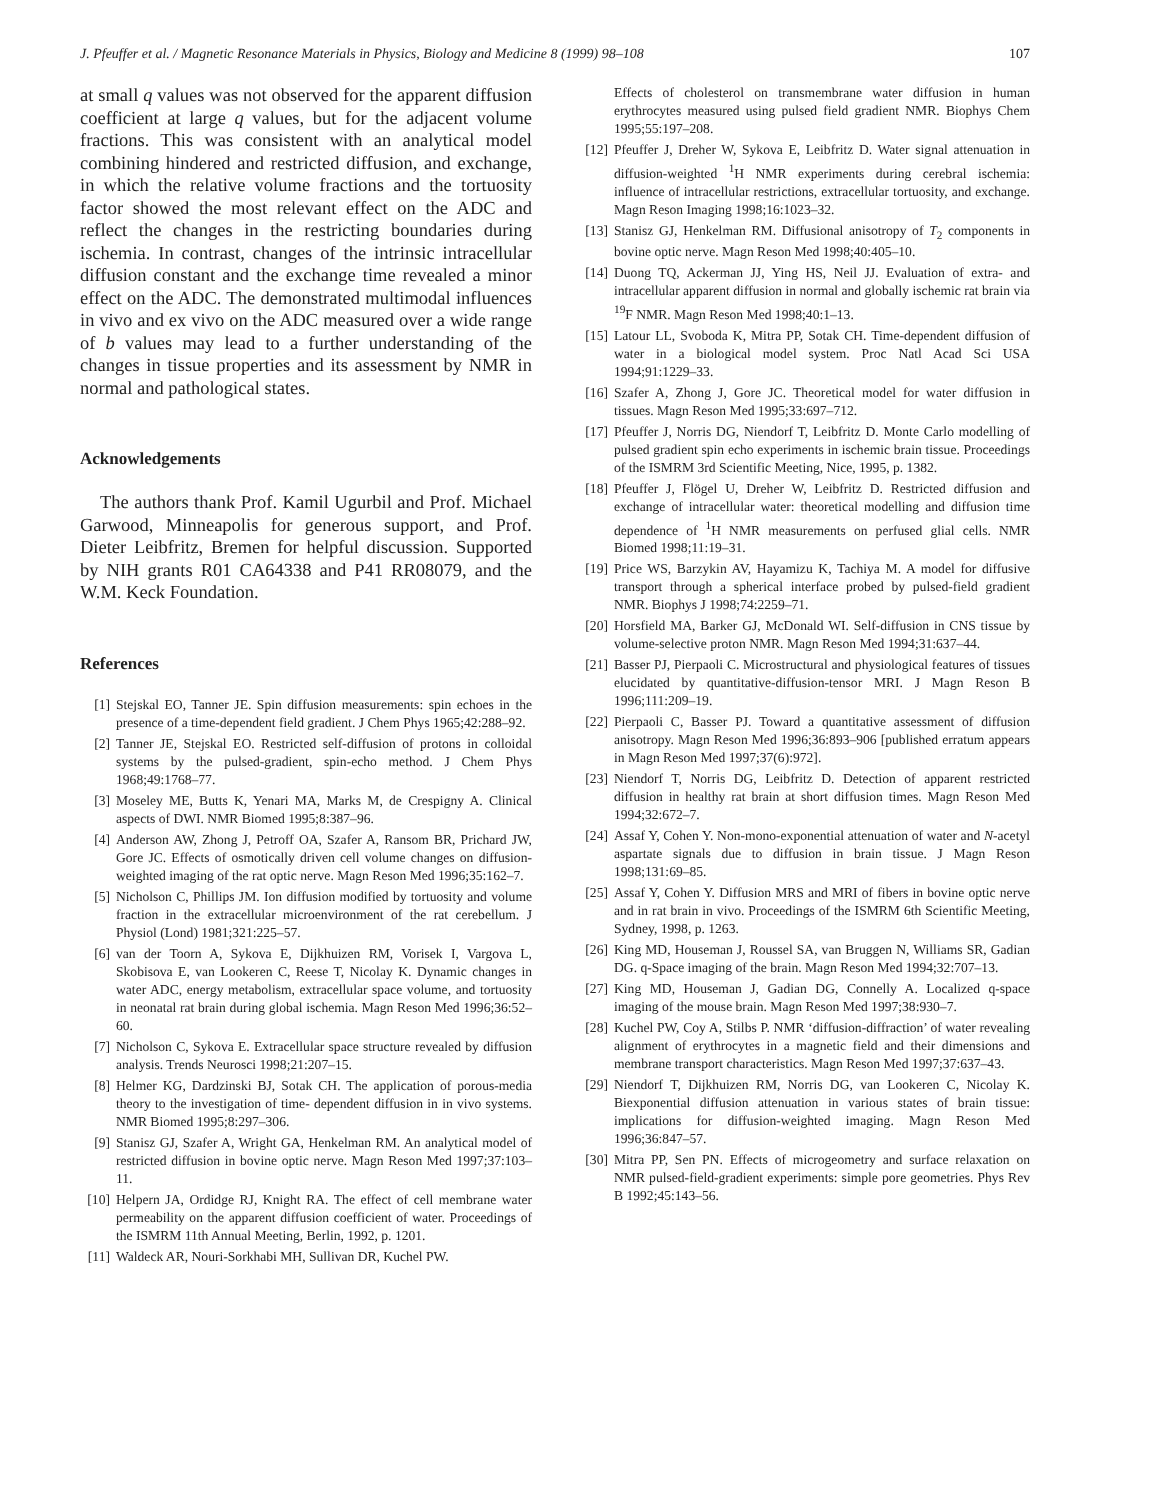J. Pfeuffer et al. / Magnetic Resonance Materials in Physics, Biology and Medicine 8 (1999) 98–108 107
at small q values was not observed for the apparent diffusion coefficient at large q values, but for the adjacent volume fractions. This was consistent with an analytical model combining hindered and restricted diffusion, and exchange, in which the relative volume fractions and the tortuosity factor showed the most relevant effect on the ADC and reflect the changes in the restricting boundaries during ischemia. In contrast, changes of the intrinsic intracellular diffusion constant and the exchange time revealed a minor effect on the ADC. The demonstrated multimodal influences in vivo and ex vivo on the ADC measured over a wide range of b values may lead to a further understanding of the changes in tissue properties and its assessment by NMR in normal and pathological states.
Acknowledgements
The authors thank Prof. Kamil Ugurbil and Prof. Michael Garwood, Minneapolis for generous support, and Prof. Dieter Leibfritz, Bremen for helpful discussion. Supported by NIH grants R01 CA64338 and P41 RR08079, and the W.M. Keck Foundation.
References
[1] Stejskal EO, Tanner JE. Spin diffusion measurements: spin echoes in the presence of a time-dependent field gradient. J Chem Phys 1965;42:288–92.
[2] Tanner JE, Stejskal EO. Restricted self-diffusion of protons in colloidal systems by the pulsed-gradient, spin-echo method. J Chem Phys 1968;49:1768–77.
[3] Moseley ME, Butts K, Yenari MA, Marks M, de Crespigny A. Clinical aspects of DWI. NMR Biomed 1995;8:387–96.
[4] Anderson AW, Zhong J, Petroff OA, Szafer A, Ransom BR, Prichard JW, Gore JC. Effects of osmotically driven cell volume changes on diffusion-weighted imaging of the rat optic nerve. Magn Reson Med 1996;35:162–7.
[5] Nicholson C, Phillips JM. Ion diffusion modified by tortuosity and volume fraction in the extracellular microenvironment of the rat cerebellum. J Physiol (Lond) 1981;321:225–57.
[6] van der Toorn A, Sykova E, Dijkhuizen RM, Vorisek I, Vargova L, Skobisova E, van Lookeren C, Reese T, Nicolay K. Dynamic changes in water ADC, energy metabolism, extracellular space volume, and tortuosity in neonatal rat brain during global ischemia. Magn Reson Med 1996;36:52–60.
[7] Nicholson C, Sykova E. Extracellular space structure revealed by diffusion analysis. Trends Neurosci 1998;21:207–15.
[8] Helmer KG, Dardzinski BJ, Sotak CH. The application of porous-media theory to the investigation of time- dependent diffusion in in vivo systems. NMR Biomed 1995;8:297–306.
[9] Stanisz GJ, Szafer A, Wright GA, Henkelman RM. An analytical model of restricted diffusion in bovine optic nerve. Magn Reson Med 1997;37:103–11.
[10] Helpern JA, Ordidge RJ, Knight RA. The effect of cell membrane water permeability on the apparent diffusion coefficient of water. Proceedings of the ISMRM 11th Annual Meeting, Berlin, 1992, p. 1201.
[11] Waldeck AR, Nouri-Sorkhabi MH, Sullivan DR, Kuchel PW.
Effects of cholesterol on transmembrane water diffusion in human erythrocytes measured using pulsed field gradient NMR. Biophys Chem 1995;55:197–208.
[12] Pfeuffer J, Dreher W, Sykova E, Leibfritz D. Water signal attenuation in diffusion-weighted <sup>1</sup>H NMR experiments during cerebral ischemia: influence of intracellular restrictions, extracellular tortuosity, and exchange. Magn Reson Imaging 1998;16:1023–32.
[13] Stanisz GJ, Henkelman RM. Diffusional anisotropy of T<sub>2</sub> components in bovine optic nerve. Magn Reson Med 1998;40:405–10.
[14] Duong TQ, Ackerman JJ, Ying HS, Neil JJ. Evaluation of extra- and intracellular apparent diffusion in normal and globally ischemic rat brain via <sup>19</sup>F NMR. Magn Reson Med 1998;40:1–13.
[15] Latour LL, Svoboda K, Mitra PP, Sotak CH. Time-dependent diffusion of water in a biological model system. Proc Natl Acad Sci USA 1994;91:1229–33.
[16] Szafer A, Zhong J, Gore JC. Theoretical model for water diffusion in tissues. Magn Reson Med 1995;33:697–712.
[17] Pfeuffer J, Norris DG, Niendorf T, Leibfritz D. Monte Carlo modelling of pulsed gradient spin echo experiments in ischemic brain tissue. Proceedings of the ISMRM 3rd Scientific Meeting, Nice, 1995, p. 1382.
[18] Pfeuffer J, Flögel U, Dreher W, Leibfritz D. Restricted diffusion and exchange of intracellular water: theoretical modelling and diffusion time dependence of <sup>1</sup>H NMR measurements on perfused glial cells. NMR Biomed 1998;11:19–31.
[19] Price WS, Barzykin AV, Hayamizu K, Tachiya M. A model for diffusive transport through a spherical interface probed by pulsed-field gradient NMR. Biophys J 1998;74:2259–71.
[20] Horsfield MA, Barker GJ, McDonald WI. Self-diffusion in CNS tissue by volume-selective proton NMR. Magn Reson Med 1994;31:637–44.
[21] Basser PJ, Pierpaoli C. Microstructural and physiological features of tissues elucidated by quantitative-diffusion-tensor MRI. J Magn Reson B 1996;111:209–19.
[22] Pierpaoli C, Basser PJ. Toward a quantitative assessment of diffusion anisotropy. Magn Reson Med 1996;36:893–906 [published erratum appears in Magn Reson Med 1997;37(6):972].
[23] Niendorf T, Norris DG, Leibfritz D. Detection of apparent restricted diffusion in healthy rat brain at short diffusion times. Magn Reson Med 1994;32:672–7.
[24] Assaf Y, Cohen Y. Non-mono-exponential attenuation of water and N-acetyl aspartate signals due to diffusion in brain tissue. J Magn Reson 1998;131:69–85.
[25] Assaf Y, Cohen Y. Diffusion MRS and MRI of fibers in bovine optic nerve and in rat brain in vivo. Proceedings of the ISMRM 6th Scientific Meeting, Sydney, 1998, p. 1263.
[26] King MD, Houseman J, Roussel SA, van Bruggen N, Williams SR, Gadian DG. q-Space imaging of the brain. Magn Reson Med 1994;32:707–13.
[27] King MD, Houseman J, Gadian DG, Connelly A. Localized q-space imaging of the mouse brain. Magn Reson Med 1997;38:930–7.
[28] Kuchel PW, Coy A, Stilbs P. NMR ‘diffusion-diffraction’ of water revealing alignment of erythrocytes in a magnetic field and their dimensions and membrane transport characteristics. Magn Reson Med 1997;37:637–43.
[29] Niendorf T, Dijkhuizen RM, Norris DG, van Lookeren C, Nicolay K. Biexponential diffusion attenuation in various states of brain tissue: implications for diffusion-weighted imaging. Magn Reson Med 1996;36:847–57.
[30] Mitra PP, Sen PN. Effects of microgeometry and surface relaxation on NMR pulsed-field-gradient experiments: simple pore geometries. Phys Rev B 1992;45:143–56.